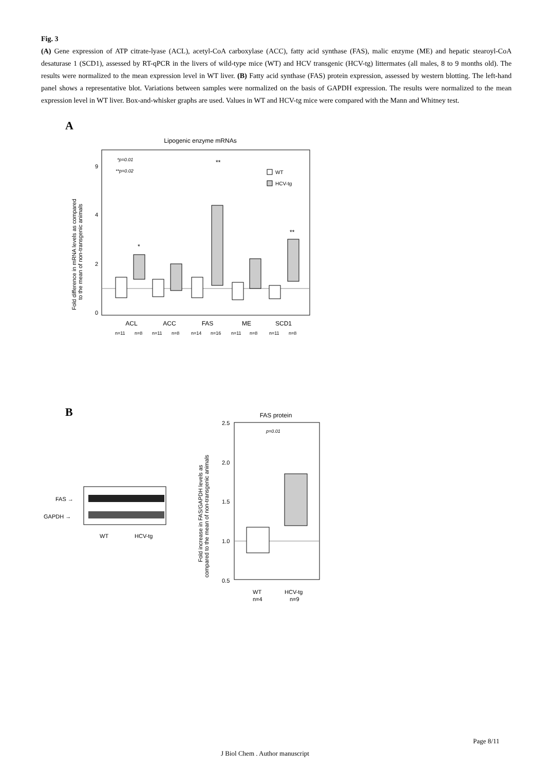Fig. 3
(A) Gene expression of ATP citrate-lyase (ACL), acetyl-CoA carboxylase (ACC), fatty acid synthase (FAS), malic enzyme (ME) and hepatic stearoyl-CoA desaturase 1 (SCD1), assessed by RT-qPCR in the livers of wild-type mice (WT) and HCV transgenic (HCV-tg) littermates (all males, 8 to 9 months old). The results were normalized to the mean expression level in WT liver. (B) Fatty acid synthase (FAS) protein expression, assessed by western blotting. The left-hand panel shows a representative blot. Variations between samples were normalized on the basis of GAPDH expression. The results were normalized to the mean expression level in WT liver. Box-and-whisker graphs are used. Values in WT and HCV-tg mice were compared with the Mann and Whitney test.
A
Lipogenic enzyme mRNAs
9
4
2
0
*p=0.01
**p=0.02
**
*
**
WT
HCV-tg
ACL
ACC
FAS
ME
SCD1
n=11
n=8
n=11
n=8
n=14
n=16
n=11
n=8
n=11
n=8
Fold difference in mRNA levels as compared
to the mean of non-transgenic animals
B
FAS →
GAPDH →
WT
HCV-tg
FAS protein
2.5
2.0
1.5
1.0
0.5
p=0.01
WT
n=4
HCV-tg
n=9
Fold increase in FAS/GAPDH levels as
compared to the mean of non-transgenic animals
Page 8/11
J Biol Chem . Author manuscript